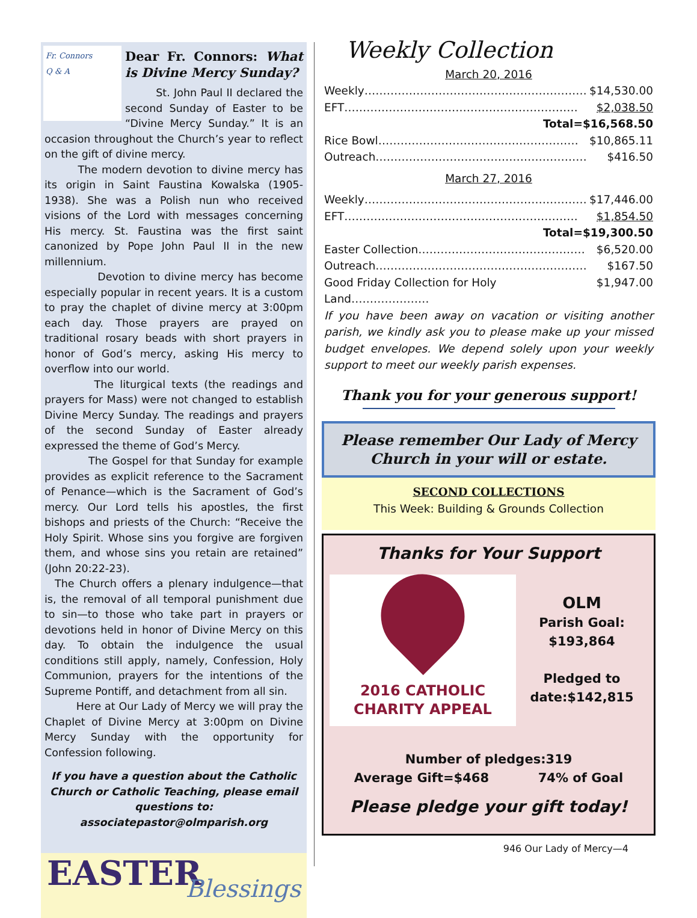Fr. Connors
Q & A
Dear Fr. Connors: What is Divine Mercy Sunday?
St. John Paul II declared the second Sunday of Easter to be “Divine Mercy Sunday.” It is an occasion throughout the Church’s year to reflect on the gift of divine mercy.
The modern devotion to divine mercy has its origin in Saint Faustina Kowalska (1905-1938). She was a Polish nun who received visions of the Lord with messages concerning His mercy. St. Faustina was the first saint canonized by Pope John Paul II in the new millennium.
Devotion to divine mercy has become especially popular in recent years. It is a custom to pray the chaplet of divine mercy at 3:00pm each day. Those prayers are prayed on traditional rosary beads with short prayers in honor of God’s mercy, asking His mercy to overflow into our world.
The liturgical texts (the readings and prayers for Mass) were not changed to establish Divine Mercy Sunday. The readings and prayers of the second Sunday of Easter already expressed the theme of God’s Mercy.
The Gospel for that Sunday for example provides as explicit reference to the Sacrament of Penance—which is the Sacrament of God’s mercy. Our Lord tells his apostles, the first bishops and priests of the Church: “Receive the Holy Spirit. Whose sins you forgive are forgiven them, and whose sins you retain are retained” (John 20:22-23).
The Church offers a plenary indulgence—that is, the removal of all temporal punishment due to sin—to those who take part in prayers or devotions held in honor of Divine Mercy on this day. To obtain the indulgence the usual conditions still apply, namely, Confession, Holy Communion, prayers for the intentions of the Supreme Pontiff, and detachment from all sin.
Here at Our Lady of Mercy we will pray the Chaplet of Divine Mercy at 3:00pm on Divine Mercy Sunday with the opportunity for Confession following.
If you have a question about the Catholic Church or Catholic Teaching, please email questions to: associatepastor@olmparish.org
EASTER
Blessings
Weekly Collection
March 20, 2016
Weekly…………………………………………………… $14,530.00
EFT……………………………………………………… $2,038.50
Total=$16,568.50
Rice Bowl……………………………………………… $10,865.11
Outreach………………………………………………… $416.50
March 27, 2016
Weekly…………………………………………………… $17,446.00
EFT……………………………………………………… $1,854.50
Total=$19,300.50
Easter Collection……………………………………… $6,520.00
Outreach………………………………………………… $167.50
Good Friday Collection for Holy Land………………… $1,947.00
If you have been away on vacation or visiting another parish, we kindly ask you to please make up your missed budget envelopes. We depend solely upon your weekly support to meet our weekly parish expenses.
Thank you for your generous support!
Please remember Our Lady of Mercy Church in your will or estate.
SECOND COLLECTIONS
This Week: Building & Grounds Collection
Thanks for Your Support
2016 CATHOLIC
CHARITY APPEAL
OLM
Parish Goal:
$193,864
Pledged to
date:$142,815
Number of pledges:319
Average Gift=$468 74% of Goal
Please pledge your gift today!
946 Our Lady of Mercy—4